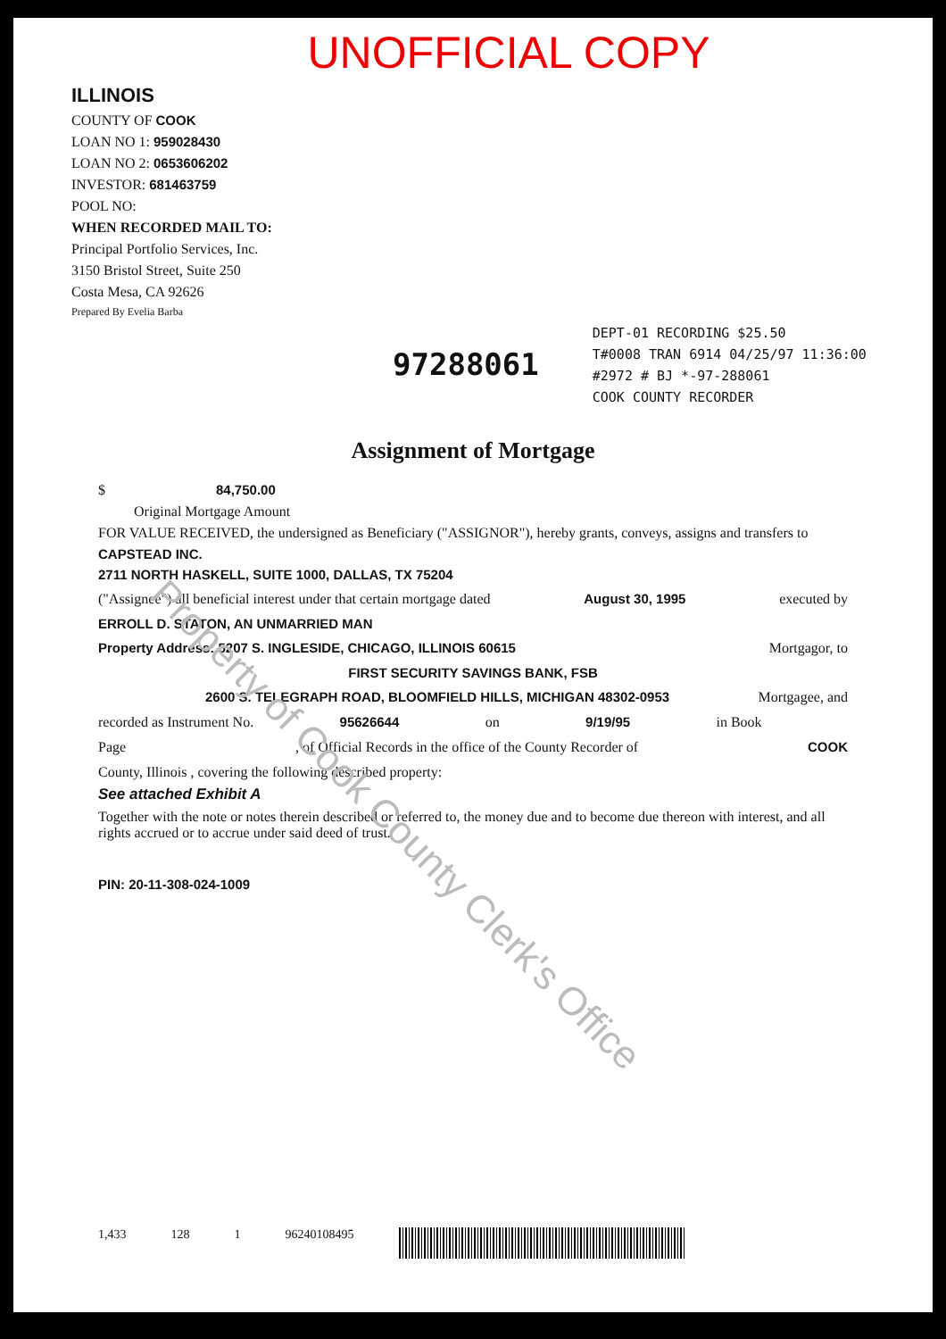UNOFFICIAL COPY
ILLINOIS
COUNTY OF COOK
LOAN NO 1: 959028430
LOAN NO 2: 0653606202
INVESTOR: 681463759
POOL NO:
WHEN RECORDED MAIL TO:
Principal Portfolio Services, Inc.
3150 Bristol Street, Suite 250
Costa Mesa, CA 92626
Prepared By Evelia Barba
97288061
DEPT-01 RECORDING $25.50
T#0008 TRAN 6914 04/25/97 11:36:00
#2972 # BJ *-97-288061
COOK COUNTY RECORDER
Assignment of Mortgage
$ 84,750.00
Original Mortgage Amount
FOR VALUE RECEIVED, the undersigned as Beneficiary ("ASSIGNOR"), hereby grants, conveys, assigns and transfers to
CAPSTEAD INC.
2711 NORTH HASKELL, SUITE 1000, DALLAS, TX 75204
("Assignee") all beneficial interest under that certain mortgage dated August 30, 1995 executed by
ERROLL D. STATON, AN UNMARRIED MAN
Property Address: 5207 S. INGLESIDE, CHICAGO, ILLINOIS 60615 Mortgagor, to
FIRST SECURITY SAVINGS BANK, FSB
2600 S. TELEGRAPH ROAD, BLOOMFIELD HILLS, MICHIGAN 48302-0953 Mortgagee, and
recorded as Instrument No. 95626644 on 9/19/95 in Book
Page, of Official Records in the office of the County Recorder of COOK
County, Illinois , covering the following described property:
See attached Exhibit A
Together with the note or notes therein described or referred to, the money due and to become due thereon with interest, and all rights accrued or to accrue under said deed of trust.
PIN: 20-11-308-024-1009
Property of Cook County Clerk's Office
1,433 128 1 96240108495